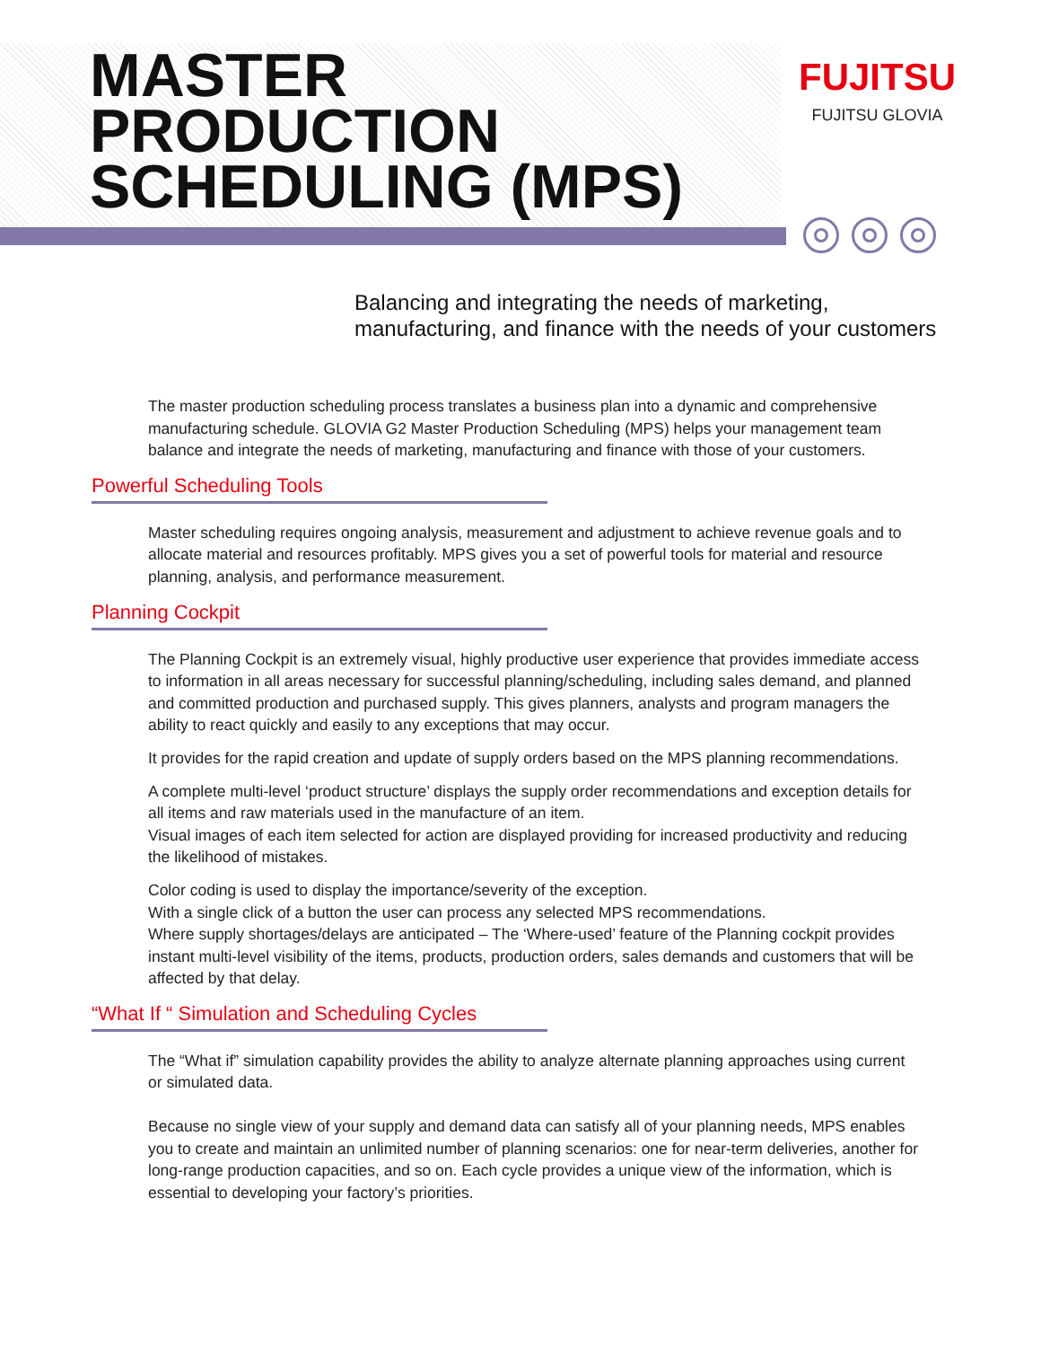MASTER
PRODUCTION
SCHEDULING (MPS)
FUJITSU
FUJITSU GLOVIA
Balancing and integrating the needs of marketing,
manufacturing, and finance with the needs of your customers
The master production scheduling process translates a business plan into a dynamic and comprehensive manufacturing schedule. GLOVIA G2 Master Production Scheduling (MPS) helps your management team balance and integrate the needs of marketing, manufacturing and finance with those of your customers.
Powerful Scheduling Tools
Master scheduling requires ongoing analysis, measurement and adjustment to achieve revenue goals and to allocate material and resources profitably. MPS gives you a set of powerful tools for material and resource planning, analysis, and performance measurement.
Planning Cockpit
The Planning Cockpit is an extremely visual, highly productive user experience that provides immediate access to information in all areas necessary for successful planning/scheduling, including sales demand, and planned and committed production and purchased supply. This gives planners, analysts and program managers the ability to react quickly and easily to any exceptions that may occur.
It provides for the rapid creation and update of supply orders based on the MPS planning recommendations.
A complete multi-level ‘product structure’ displays the supply order recommendations and exception details for all items and raw materials used in the manufacture of an item.
Visual images of each item selected for action are displayed providing for increased productivity and reducing the likelihood of mistakes.
Color coding is used to display the importance/severity of the exception.
With a single click of a button the user can process any selected MPS recommendations.
Where supply shortages/delays are anticipated – The ‘Where-used’ feature of the Planning cockpit provides instant multi-level visibility of the items, products, production orders, sales demands and customers that will be affected by that delay.
“What If “ Simulation and Scheduling Cycles
The “What if” simulation capability provides the ability to analyze alternate planning approaches using current or simulated data.
Because no single view of your supply and demand data can satisfy all of your planning needs, MPS enables you to create and maintain an unlimited number of planning scenarios: one for near-term deliveries, another for long-range production capacities, and so on. Each cycle provides a unique view of the information, which is essential to developing your factory’s priorities.